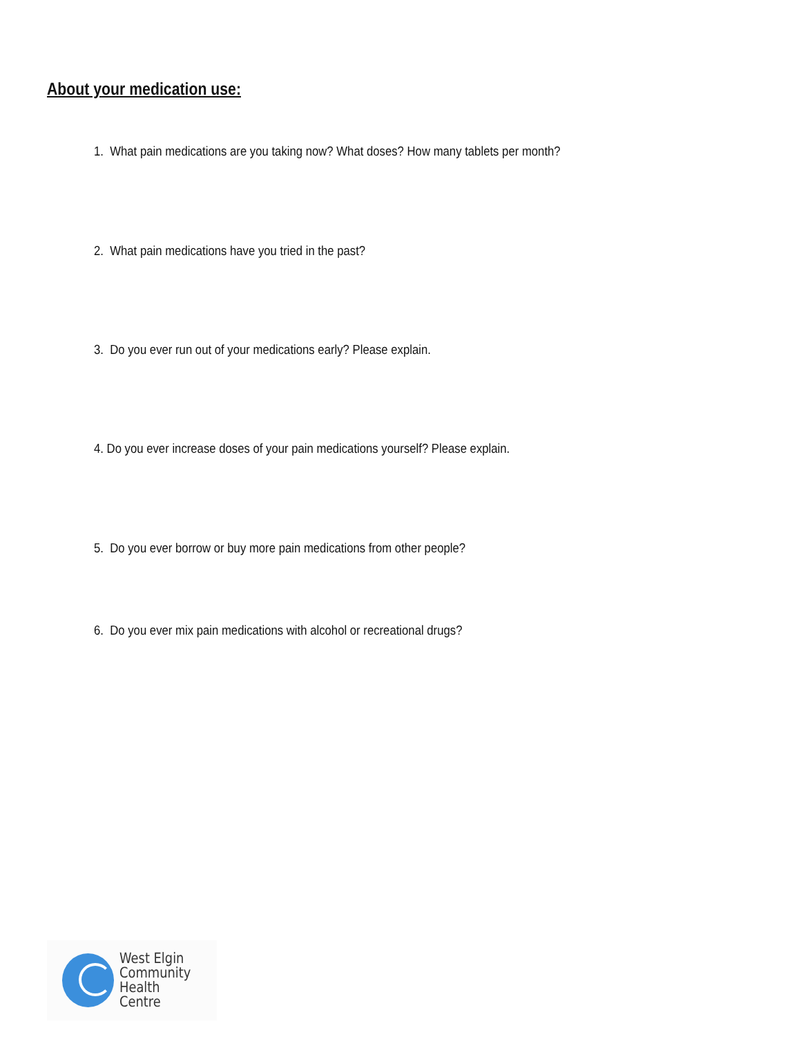About your medication use:
1. What pain medications are you taking now? What doses? How many tablets per month?
2. What pain medications have you tried in the past?
3. Do you ever run out of your medications early? Please explain.
4. Do you ever increase doses of your pain medications yourself? Please explain.
5. Do you ever borrow or buy more pain medications from other people?
6. Do you ever mix pain medications with alcohol or recreational drugs?
West Elgin
Community
Health Centre